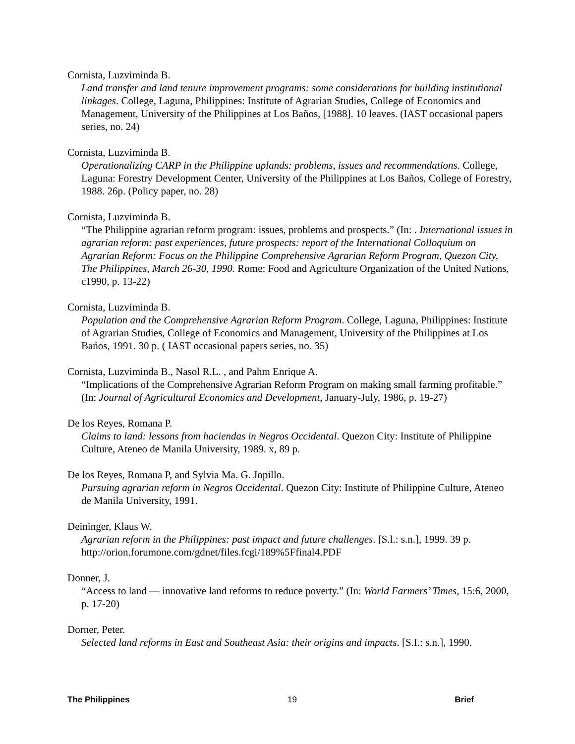Cornista, Luzviminda B.
Land transfer and land tenure improvement programs: some considerations for building institutional linkages. College, Laguna, Philippines: Institute of Agrarian Studies, College of Economics and Management, University of the Philippines at Los Baños, [1988]. 10 leaves. (IAST occasional papers series, no. 24)
Cornista, Luzviminda B.
Operationalizing CARP in the Philippine uplands: problems, issues and recommendations. College, Laguna: Forestry Development Center, University of the Philippines at Los Baños, College of Forestry, 1988. 26p. (Policy paper, no. 28)
Cornista, Luzviminda B.
“The Philippine agrarian reform program: issues, problems and prospects.” (In: . International issues in agrarian reform: past experiences, future prospects: report of the International Colloquium on Agrarian Reform: Focus on the Philippine Comprehensive Agrarian Reform Program, Quezon City, The Philippines, March 26-30, 1990. Rome: Food and Agriculture Organization of the United Nations, c1990, p. 13-22)
Cornista, Luzviminda B.
Population and the Comprehensive Agrarian Reform Program. College, Laguna, Philippines: Institute of Agrarian Studies, College of Economics and Management, University of the Philippines at Los Bańos, 1991. 30 p. ( IAST occasional papers series, no. 35)
Cornista, Luzviminda B., Nasol R.L. , and Pahm Enrique A.
“Implications of the Comprehensive Agrarian Reform Program on making small farming profitable.” (In: Journal of Agricultural Economics and Development, January-July, 1986, p. 19-27)
De los Reyes, Romana P.
Claims to land: lessons from haciendas in Negros Occidental. Quezon City: Institute of Philippine Culture, Ateneo de Manila University, 1989. x, 89 p.
De los Reyes, Romana P, and Sylvia Ma. G. Jopillo.
Pursuing agrarian reform in Negros Occidental. Quezon City: Institute of Philippine Culture, Ateneo de Manila University, 1991.
Deininger, Klaus W.
Agrarian reform in the Philippines: past impact and future challenges. [S.l.: s.n.], 1999. 39 p. http://orion.forumone.com/gdnet/files.fcgi/189%5Ffinal4.PDF
Donner, J.
“Access to land — innovative land reforms to reduce poverty.” (In: World Farmers’ Times, 15:6, 2000, p. 17-20)
Dorner, Peter.
Selected land reforms in East and Southeast Asia: their origins and impacts. [S.I.: s.n.], 1990.
The Philippines 19 Brief